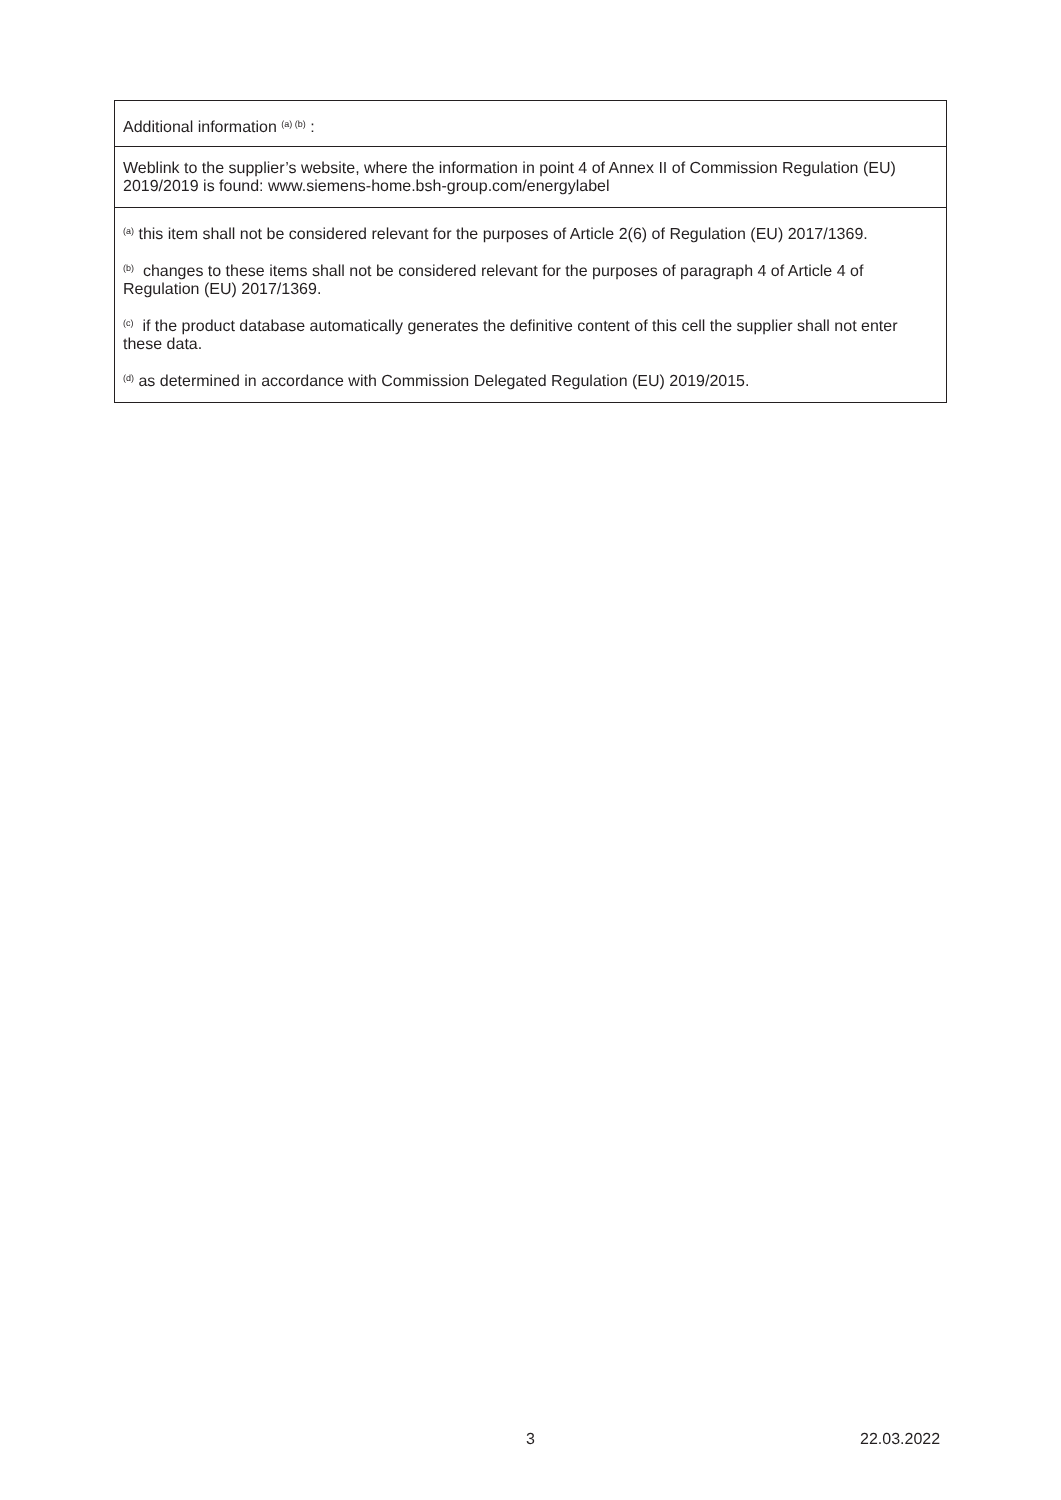| Additional information <sup>(a) (b)</sup> : |
| Weblink to the supplier’s website, where the information in point 4 of Annex II of Commission Regulation (EU) 2019/2019 is found: www.siemens-home.bsh-group.com/energylabel |
| <sup>(a)</sup> this item shall not be considered relevant for the purposes of Article 2(6) of Regulation (EU) 2017/1369. <sup>(b)</sup> changes to these items shall not be considered relevant for the purposes of paragraph 4 of Article 4 of Regulation (EU) 2017/1369. <sup>(c)</sup> if the product database automatically generates the definitive content of this cell the supplier shall not enter these data. <sup>(d)</sup> as determined in accordance with Commission Delegated Regulation (EU) 2019/2015. |
3 22.03.2022